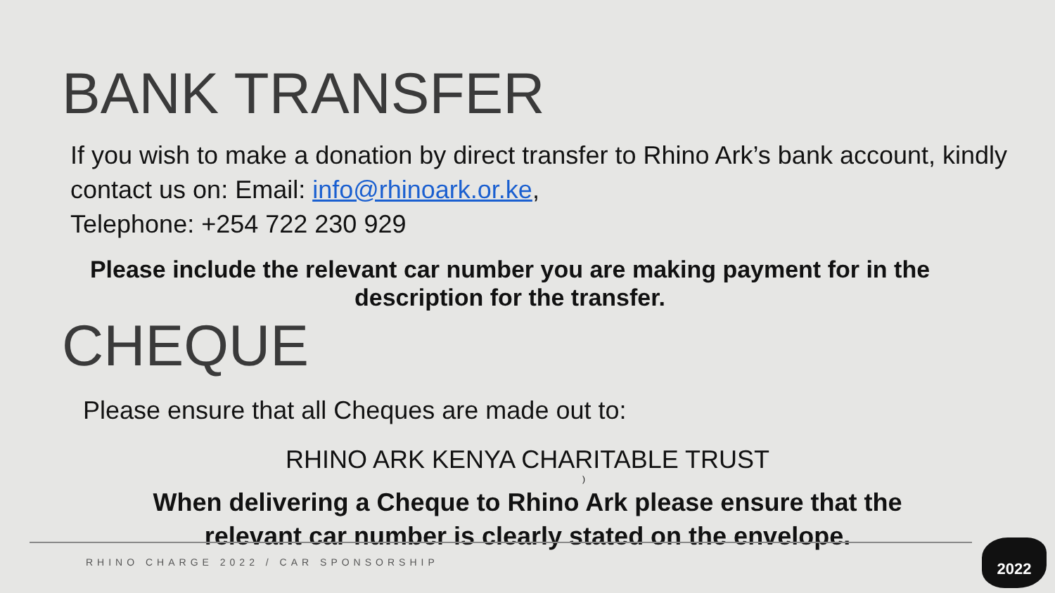BANK TRANSFER
If you wish to make a donation by direct transfer to Rhino Ark’s bank account, kindly contact us on: Email: info@rhinoark.or.ke,
Telephone: +254 722 230 929
Please include the relevant car number you are making payment for in the description for the transfer.
CHEQUE
Please ensure that all Cheques are made out to:
RHINO ARK KENYA CHARITABLE TRUST
)
When delivering a Cheque to Rhino Ark please ensure that the
relevant car number is clearly stated on the envelope.
RHINO CHARGE 2022 / CAR SPONSORSHIP
2022